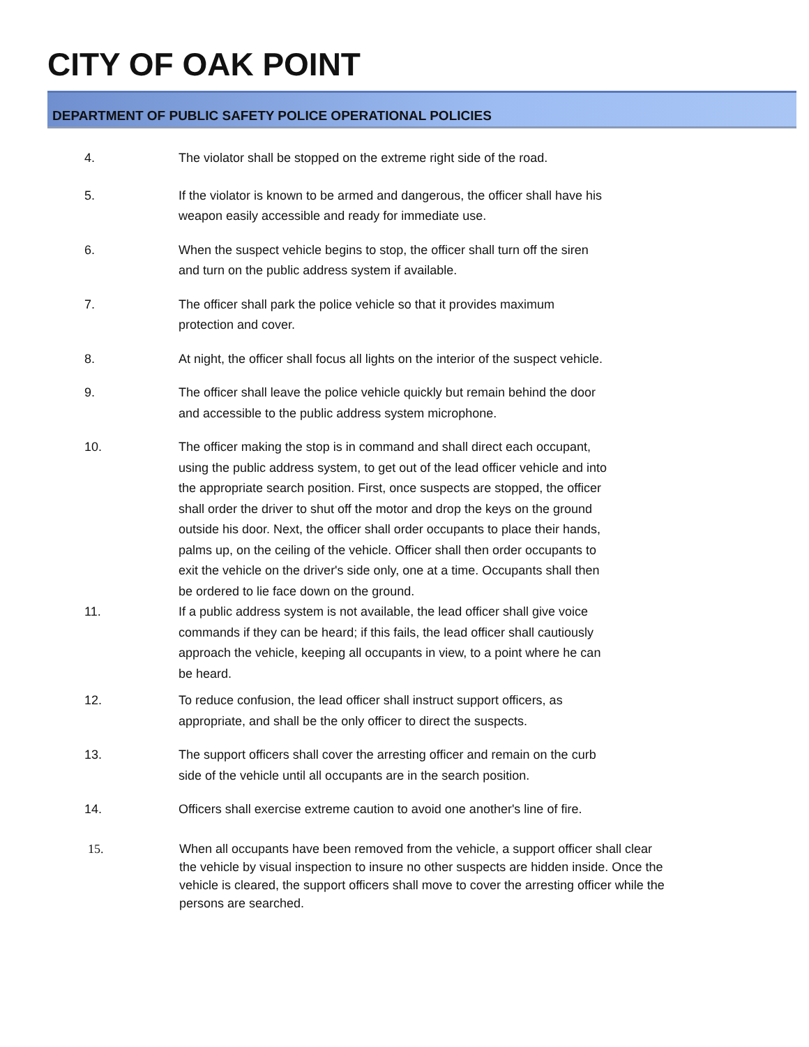CITY OF OAK POINT
DEPARTMENT OF PUBLIC SAFETY POLICE OPERATIONAL POLICIES
4. The violator shall be stopped on the extreme right side of the road.
5. If the violator is known to be armed and dangerous, the officer shall have his weapon easily accessible and ready for immediate use.
6. When the suspect vehicle begins to stop, the officer shall turn off the siren and turn on the public address system if available.
7. The officer shall park the police vehicle so that it provides maximum protection and cover.
8. At night, the officer shall focus all lights on the interior of the suspect vehicle.
9. The officer shall leave the police vehicle quickly but remain behind the door and accessible to the public address system microphone.
10. The officer making the stop is in command and shall direct each occupant, using the public address system, to get out of the lead officer vehicle and into the appropriate search position. First, once suspects are stopped, the officer shall order the driver to shut off the motor and drop the keys on the ground outside his door. Next, the officer shall order occupants to place their hands, palms up, on the ceiling of the vehicle. Officer shall then order occupants to exit the vehicle on the driver's side only, one at a time. Occupants shall then be ordered to lie face down on the ground.
11. If a public address system is not available, the lead officer shall give voice commands if they can be heard; if this fails, the lead officer shall cautiously approach the vehicle, keeping all occupants in view, to a point where he can be heard.
12. To reduce confusion, the lead officer shall instruct support officers, as appropriate, and shall be the only officer to direct the suspects.
13. The support officers shall cover the arresting officer and remain on the curb side of the vehicle until all occupants are in the search position.
14. Officers shall exercise extreme caution to avoid one another's line of fire.
15. When all occupants have been removed from the vehicle, a support officer shall clear the vehicle by visual inspection to insure no other suspects are hidden inside. Once the vehicle is cleared, the support officers shall move to cover the arresting officer while the persons are searched.